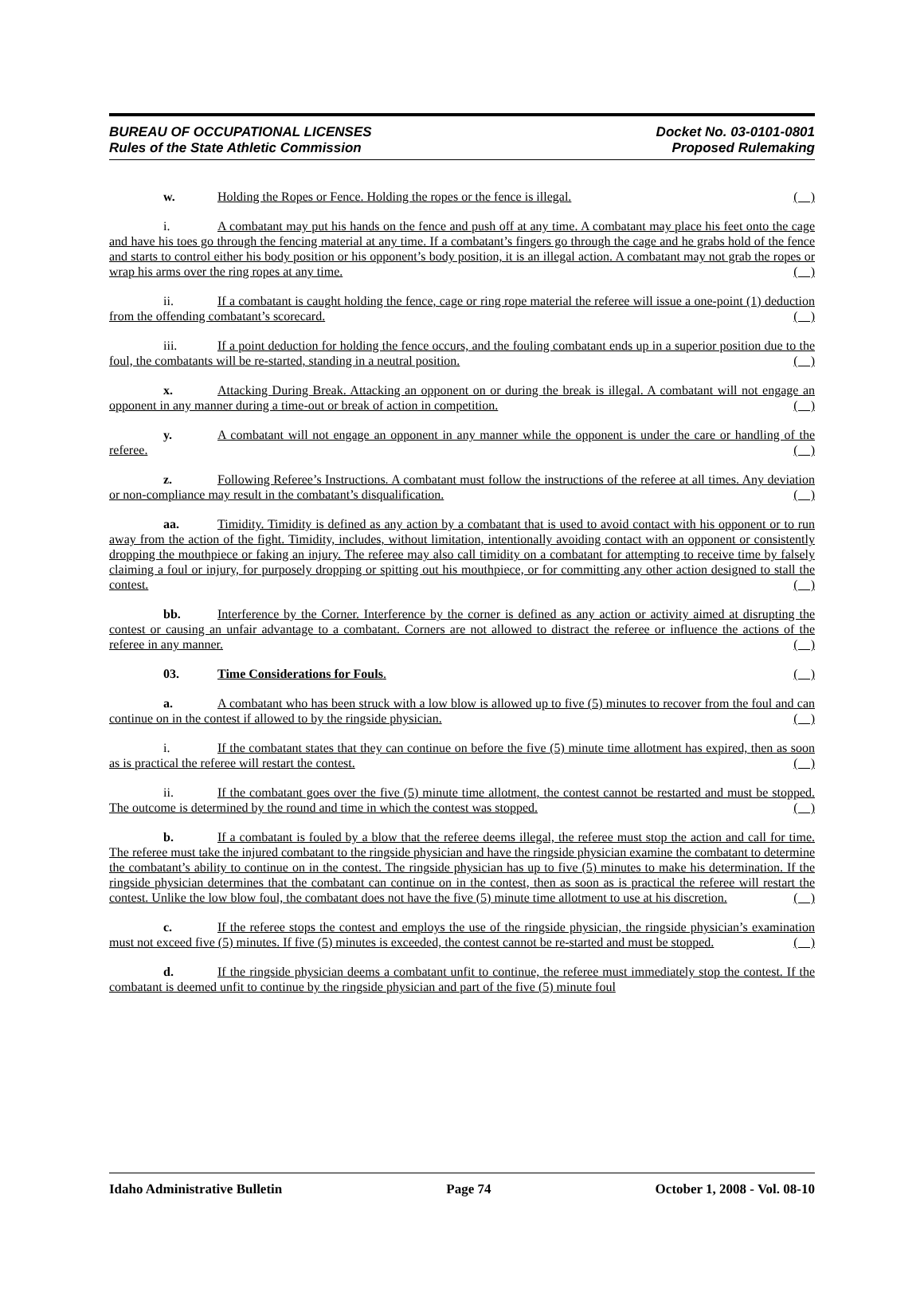BUREAU OF OCCUPATIONAL LICENSES
Rules of the State Athletic Commission
Docket No. 03-0101-0801
Proposed Rulemaking
w. Holding the Ropes or Fence. Holding the ropes or the fence is illegal. ( )
i. A combatant may put his hands on the fence and push off at any time. A combatant may place his feet onto the cage and have his toes go through the fencing material at any time. If a combatant’s fingers go through the cage and he grabs hold of the fence and starts to control either his body position or his opponent’s body position, it is an illegal action. A combatant may not grab the ropes or wrap his arms over the ring ropes at any time. ( )
ii. If a combatant is caught holding the fence, cage or ring rope material the referee will issue a one-point (1) deduction from the offending combatant’s scorecard. ( )
iii. If a point deduction for holding the fence occurs, and the fouling combatant ends up in a superior position due to the foul, the combatants will be re-started, standing in a neutral position. ( )
x. Attacking During Break. Attacking an opponent on or during the break is illegal. A combatant will not engage an opponent in any manner during a time-out or break of action in competition. ( )
y. A combatant will not engage an opponent in any manner while the opponent is under the care or handling of the referee. ( )
z. Following Referee’s Instructions. A combatant must follow the instructions of the referee at all times. Any deviation or non-compliance may result in the combatant’s disqualification. ( )
aa. Timidity. Timidity is defined as any action by a combatant that is used to avoid contact with his opponent or to run away from the action of the fight. Timidity, includes, without limitation, intentionally avoiding contact with an opponent or consistently dropping the mouthpiece or faking an injury. The referee may also call timidity on a combatant for attempting to receive time by falsely claiming a foul or injury, for purposely dropping or spitting out his mouthpiece, or for committing any other action designed to stall the contest. ( )
bb. Interference by the Corner. Interference by the corner is defined as any action or activity aimed at disrupting the contest or causing an unfair advantage to a combatant. Corners are not allowed to distract the referee or influence the actions of the referee in any manner. ( )
03. Time Considerations for Fouls. ( )
a. A combatant who has been struck with a low blow is allowed up to five (5) minutes to recover from the foul and can continue on in the contest if allowed to by the ringside physician. ( )
i. If the combatant states that they can continue on before the five (5) minute time allotment has expired, then as soon as is practical the referee will restart the contest. ( )
ii. If the combatant goes over the five (5) minute time allotment, the contest cannot be restarted and must be stopped. The outcome is determined by the round and time in which the contest was stopped. ( )
b. If a combatant is fouled by a blow that the referee deems illegal, the referee must stop the action and call for time. The referee must take the injured combatant to the ringside physician and have the ringside physician examine the combatant to determine the combatant’s ability to continue on in the contest. The ringside physician has up to five (5) minutes to make his determination. If the ringside physician determines that the combatant can continue on in the contest, then as soon as is practical the referee will restart the contest. Unlike the low blow foul, the combatant does not have the five (5) minute time allotment to use at his discretion. ( )
c. If the referee stops the contest and employs the use of the ringside physician, the ringside physician’s examination must not exceed five (5) minutes. If five (5) minutes is exceeded, the contest cannot be re-started and must be stopped. ( )
d. If the ringside physician deems a combatant unfit to continue, the referee must immediately stop the contest. If the combatant is deemed unfit to continue by the ringside physician and part of the five (5) minute foul
Idaho Administrative Bulletin Page 74 October 1, 2008 - Vol. 08-10